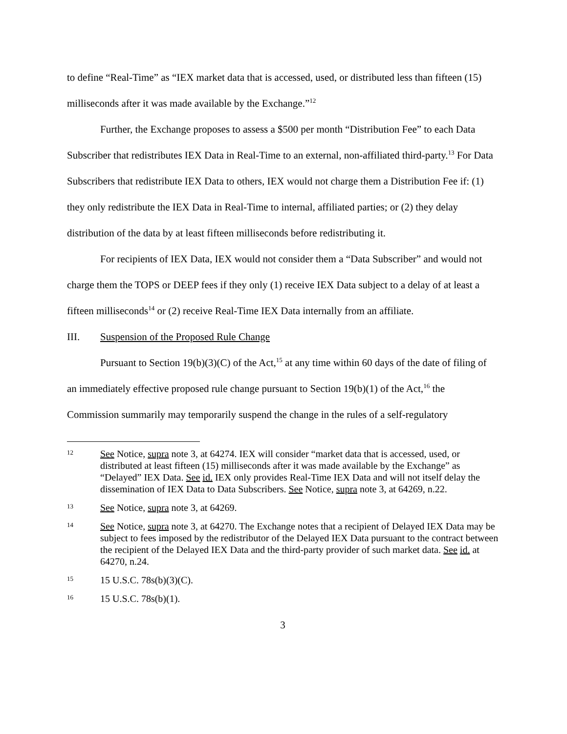to define “Real-Time” as “IEX market data that is accessed, used, or distributed less than fifteen (15) milliseconds after it was made available by the Exchange.”<sup>12</sup>
Further, the Exchange proposes to assess a $500 per month “Distribution Fee” to each Data Subscriber that redistributes IEX Data in Real-Time to an external, non-affiliated third-party.<sup>13</sup> For Data Subscribers that redistribute IEX Data to others, IEX would not charge them a Distribution Fee if: (1) they only redistribute the IEX Data in Real-Time to internal, affiliated parties; or (2) they delay distribution of the data by at least fifteen milliseconds before redistributing it.
For recipients of IEX Data, IEX would not consider them a “Data Subscriber” and would not charge them the TOPS or DEEP fees if they only (1) receive IEX Data subject to a delay of at least a fifteen milliseconds<sup>14</sup> or (2) receive Real-Time IEX Data internally from an affiliate.
III. Suspension of the Proposed Rule Change
Pursuant to Section 19(b)(3)(C) of the Act,<sup>15</sup> at any time within 60 days of the date of filing of an immediately effective proposed rule change pursuant to Section 19(b)(1) of the Act,<sup>16</sup> the Commission summarily may temporarily suspend the change in the rules of a self-regulatory
12
See Notice, supra note 3, at 64274. IEX will consider “market data that is accessed, used, or distributed at least fifteen (15) milliseconds after it was made available by the Exchange” as “Delayed” IEX Data. See id. IEX only provides Real-Time IEX Data and will not itself delay the dissemination of IEX Data to Data Subscribers. See Notice, supra note 3, at 64269, n.22.
13
See Notice, supra note 3, at 64269.
14
See Notice, supra note 3, at 64270. The Exchange notes that a recipient of Delayed IEX Data may be subject to fees imposed by the redistributor of the Delayed IEX Data pursuant to the contract between the recipient of the Delayed IEX Data and the third-party provider of such market data. See id. at 64270, n.24.
15
15 U.S.C. 78s(b)(3)(C).
16
15 U.S.C. 78s(b)(1).
3